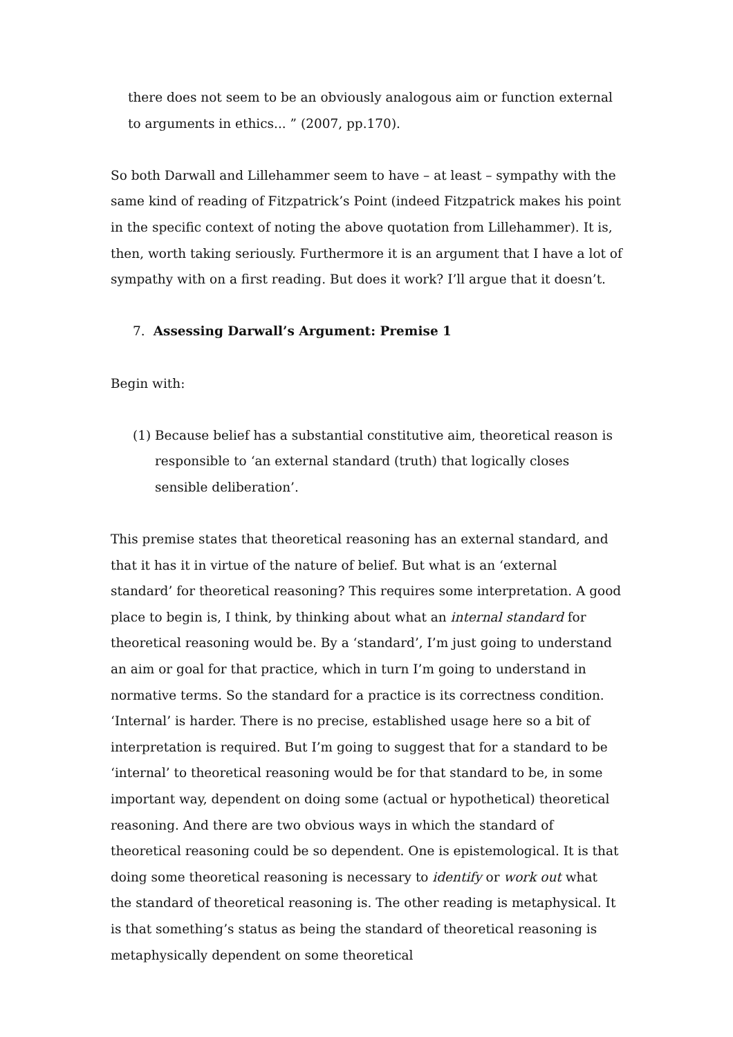there does not seem to be an obviously analogous aim or function external to arguments in ethics... ” (2007, pp.170).
So both Darwall and Lillehammer seem to have – at least – sympathy with the same kind of reading of Fitzpatrick’s Point (indeed Fitzpatrick makes his point in the specific context of noting the above quotation from Lillehammer). It is, then, worth taking seriously. Furthermore it is an argument that I have a lot of sympathy with on a first reading. But does it work? I’ll argue that it doesn’t.
7. Assessing Darwall’s Argument: Premise 1
Begin with:
(1)
Because belief has a substantial constitutive aim, theoretical reason is responsible to ‘an external standard (truth) that logically closes sensible deliberation’.
This premise states that theoretical reasoning has an external standard, and that it has it in virtue of the nature of belief. But what is an ‘external standard’ for theoretical reasoning? This requires some interpretation. A good place to begin is, I think, by thinking about what an internal standard for theoretical reasoning would be. By a ‘standard’, I’m just going to understand an aim or goal for that practice, which in turn I’m going to understand in normative terms. So the standard for a practice is its correctness condition. ‘Internal’ is harder. There is no precise, established usage here so a bit of interpretation is required. But I’m going to suggest that for a standard to be ‘internal’ to theoretical reasoning would be for that standard to be, in some important way, dependent on doing some (actual or hypothetical) theoretical reasoning. And there are two obvious ways in which the standard of theoretical reasoning could be so dependent. One is epistemological. It is that doing some theoretical reasoning is necessary to identify or work out what the standard of theoretical reasoning is. The other reading is metaphysical. It is that something’s status as being the standard of theoretical reasoning is metaphysically dependent on some theoretical